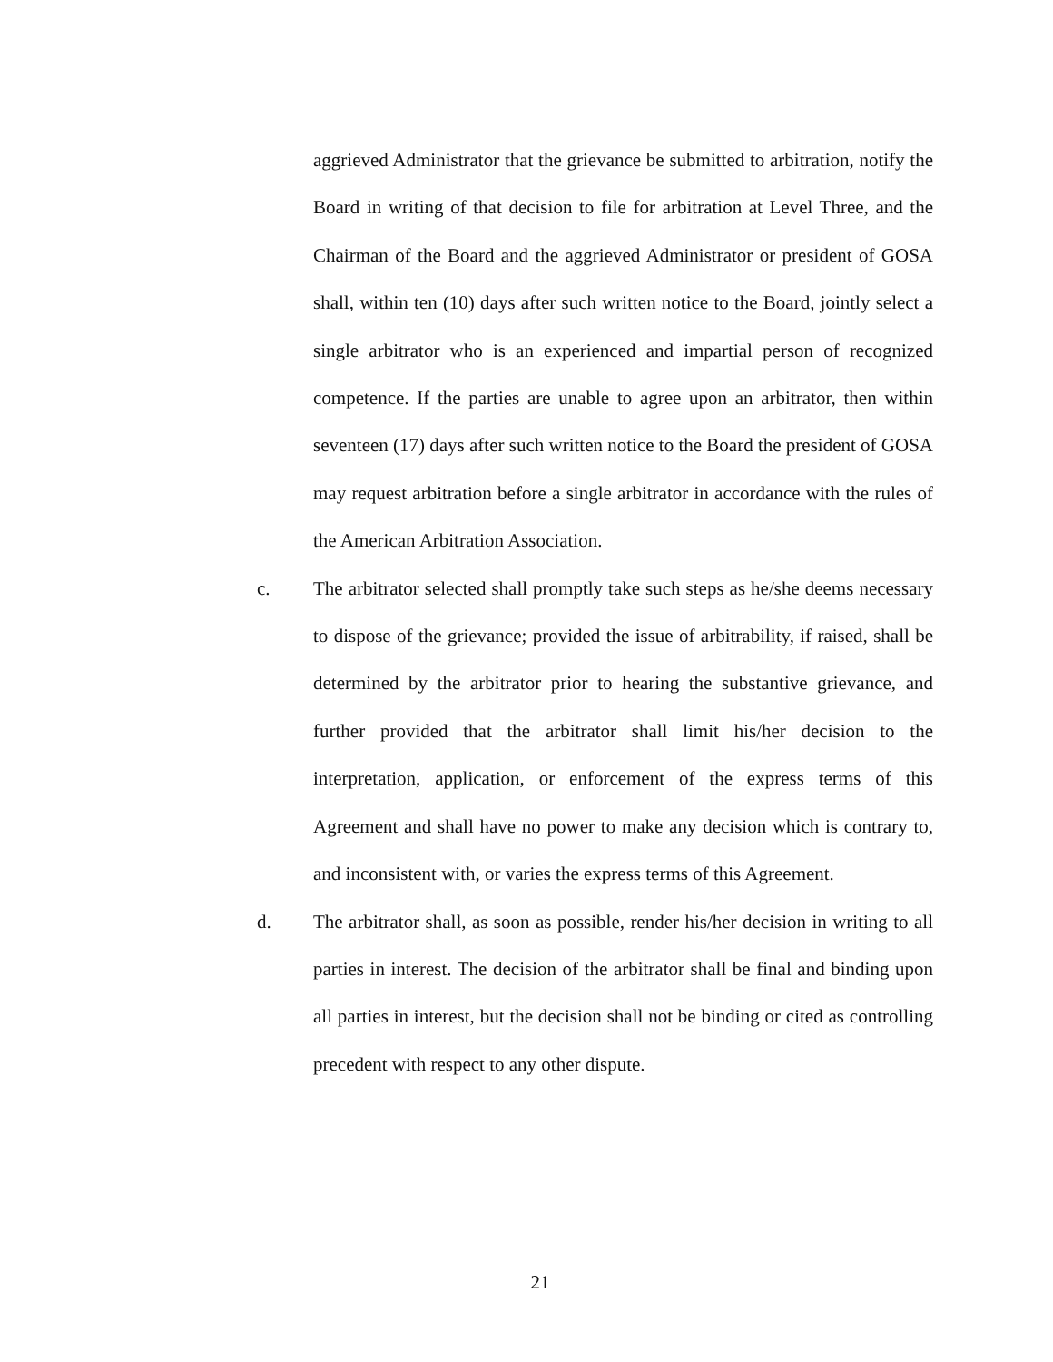aggrieved Administrator that the grievance be submitted to arbitration, notify the Board in writing of that decision to file for arbitration at Level Three, and the Chairman of the Board and the aggrieved Administrator or president of GOSA shall, within ten (10) days after such written notice to the Board, jointly select a single arbitrator who is an experienced and impartial person of recognized competence. If the parties are unable to agree upon an arbitrator, then within seventeen (17) days after such written notice to the Board the president of GOSA may request arbitration before a single arbitrator in accordance with the rules of the American Arbitration Association.
c. The arbitrator selected shall promptly take such steps as he/she deems necessary to dispose of the grievance; provided the issue of arbitrability, if raised, shall be determined by the arbitrator prior to hearing the substantive grievance, and further provided that the arbitrator shall limit his/her decision to the interpretation, application, or enforcement of the express terms of this Agreement and shall have no power to make any decision which is contrary to, and inconsistent with, or varies the express terms of this Agreement.
d. The arbitrator shall, as soon as possible, render his/her decision in writing to all parties in interest. The decision of the arbitrator shall be final and binding upon all parties in interest, but the decision shall not be binding or cited as controlling precedent with respect to any other dispute.
21